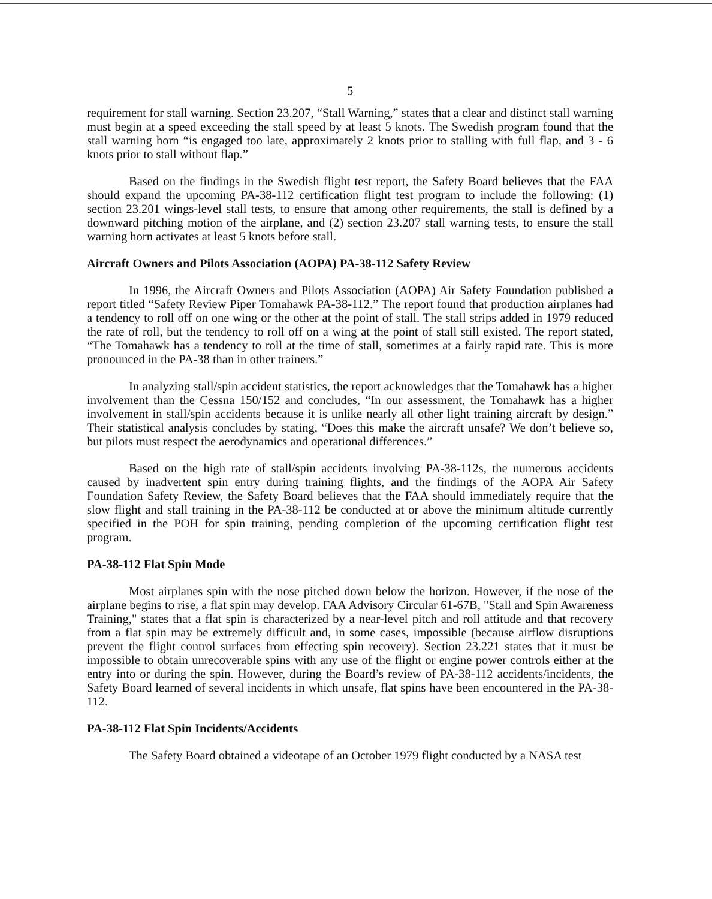5
requirement for stall warning. Section 23.207, “Stall Warning,” states that a clear and distinct stall warning must begin at a speed exceeding the stall speed by at least 5 knots. The Swedish program found that the stall warning horn “is engaged too late, approximately 2 knots prior to stalling with full flap, and 3 - 6 knots prior to stall without flap.”
Based on the findings in the Swedish flight test report, the Safety Board believes that the FAA should expand the upcoming PA-38-112 certification flight test program to include the following: (1) section 23.201 wings-level stall tests, to ensure that among other requirements, the stall is defined by a downward pitching motion of the airplane, and (2) section 23.207 stall warning tests, to ensure the stall warning horn activates at least 5 knots before stall.
Aircraft Owners and Pilots Association (AOPA) PA-38-112 Safety Review
In 1996, the Aircraft Owners and Pilots Association (AOPA) Air Safety Foundation published a report titled “Safety Review Piper Tomahawk PA-38-112.” The report found that production airplanes had a tendency to roll off on one wing or the other at the point of stall. The stall strips added in 1979 reduced the rate of roll, but the tendency to roll off on a wing at the point of stall still existed. The report stated, “The Tomahawk has a tendency to roll at the time of stall, sometimes at a fairly rapid rate. This is more pronounced in the PA-38 than in other trainers.”
In analyzing stall/spin accident statistics, the report acknowledges that the Tomahawk has a higher involvement than the Cessna 150/152 and concludes, “In our assessment, the Tomahawk has a higher involvement in stall/spin accidents because it is unlike nearly all other light training aircraft by design.” Their statistical analysis concludes by stating, “Does this make the aircraft unsafe? We don’t believe so, but pilots must respect the aerodynamics and operational differences.”
Based on the high rate of stall/spin accidents involving PA-38-112s, the numerous accidents caused by inadvertent spin entry during training flights, and the findings of the AOPA Air Safety Foundation Safety Review, the Safety Board believes that the FAA should immediately require that the slow flight and stall training in the PA-38-112 be conducted at or above the minimum altitude currently specified in the POH for spin training, pending completion of the upcoming certification flight test program.
PA-38-112 Flat Spin Mode
Most airplanes spin with the nose pitched down below the horizon. However, if the nose of the airplane begins to rise, a flat spin may develop. FAA Advisory Circular 61-67B, "Stall and Spin Awareness Training," states that a flat spin is characterized by a near-level pitch and roll attitude and that recovery from a flat spin may be extremely difficult and, in some cases, impossible (because airflow disruptions prevent the flight control surfaces from effecting spin recovery). Section 23.221 states that it must be impossible to obtain unrecoverable spins with any use of the flight or engine power controls either at the entry into or during the spin. However, during the Board’s review of PA-38-112 accidents/incidents, the Safety Board learned of several incidents in which unsafe, flat spins have been encountered in the PA-38-112.
PA-38-112 Flat Spin Incidents/Accidents
The Safety Board obtained a videotape of an October 1979 flight conducted by a NASA test